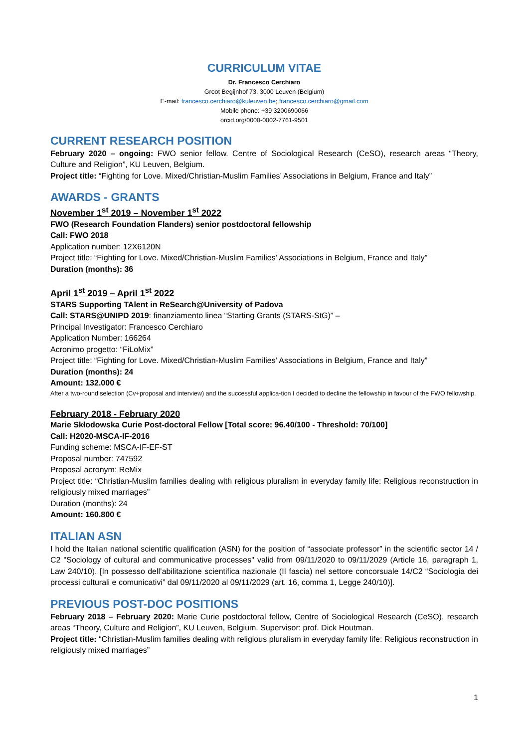CURRICULUM VITAE
Dr. Francesco Cerchiaro
Groot Begijnhof 73, 3000 Leuven (Belgium)
E-mail: francesco.cerchiaro@kuleuven.be; francesco.cerchiaro@gmail.com
Mobile phone: +39 3200690066
orcid.org/0000-0002-7761-9501
CURRENT RESEARCH POSITION
February 2020 – ongoing: FWO senior fellow. Centre of Sociological Research (CeSO), research areas “Theory, Culture and Religion”, KU Leuven, Belgium.
Project title: “Fighting for Love. Mixed/Christian-Muslim Families’ Associations in Belgium, France and Italy”
AWARDS - GRANTS
November 1<sup>st</sup> 2019 – November 1<sup>st</sup> 2022
FWO (Research Foundation Flanders) senior postdoctoral fellowship
Call: FWO 2018
Application number: 12X6120N
Project title: “Fighting for Love. Mixed/Christian-Muslim Families’ Associations in Belgium, France and Italy”
Duration (months): 36
April 1<sup>st</sup> 2019 – April 1<sup>st</sup> 2022
STARS Supporting TAlent in ReSearch@University of Padova
Call: STARS@UNIPD 2019: finanziamento linea “Starting Grants (STARS-StG)” –
Principal Investigator: Francesco Cerchiaro
Application Number: 166264
Acronimo progetto: “FiLoMix”
Project title: “Fighting for Love. Mixed/Christian-Muslim Families’ Associations in Belgium, France and Italy”
Duration (months): 24
Amount: 132.000 €
After a two-round selection (Cv+proposal and interview) and the successful applica-tion I decided to decline the fellowship in favour of the FWO fellowship.
February 2018 - February 2020
Marie Skłodowska Curie Post-doctoral Fellow [Total score: 96.40/100 - Threshold: 70/100]
Call: H2020-MSCA-IF-2016
Funding scheme: MSCA-IF-EF-ST
Proposal number: 747592
Proposal acronym: ReMix
Project title: “Christian-Muslim families dealing with religious pluralism in everyday family life: Religious reconstruction in religiously mixed marriages”
Duration (months): 24
Amount: 160.800 €
ITALIAN ASN
I hold the Italian national scientific qualification (ASN) for the position of “associate professor” in the scientific sector 14 / C2 "Sociology of cultural and communicative processes" valid from 09/11/2020 to 09/11/2029 (Article 16, paragraph 1, Law 240/10). [In possesso dell’abilitazione scientifica nazionale (II fascia) nel settore concorsuale 14/C2 “Sociologia dei processi culturali e comunicativi” dal 09/11/2020 al 09/11/2029 (art. 16, comma 1, Legge 240/10)].
PREVIOUS POST-DOC POSITIONS
February 2018 – February 2020: Marie Curie postdoctoral fellow, Centre of Sociological Research (CeSO), research areas “Theory, Culture and Religion”, KU Leuven, Belgium. Supervisor: prof. Dick Houtman.
Project title: “Christian-Muslim families dealing with religious pluralism in everyday family life: Religious reconstruction in religiously mixed marriages”
1